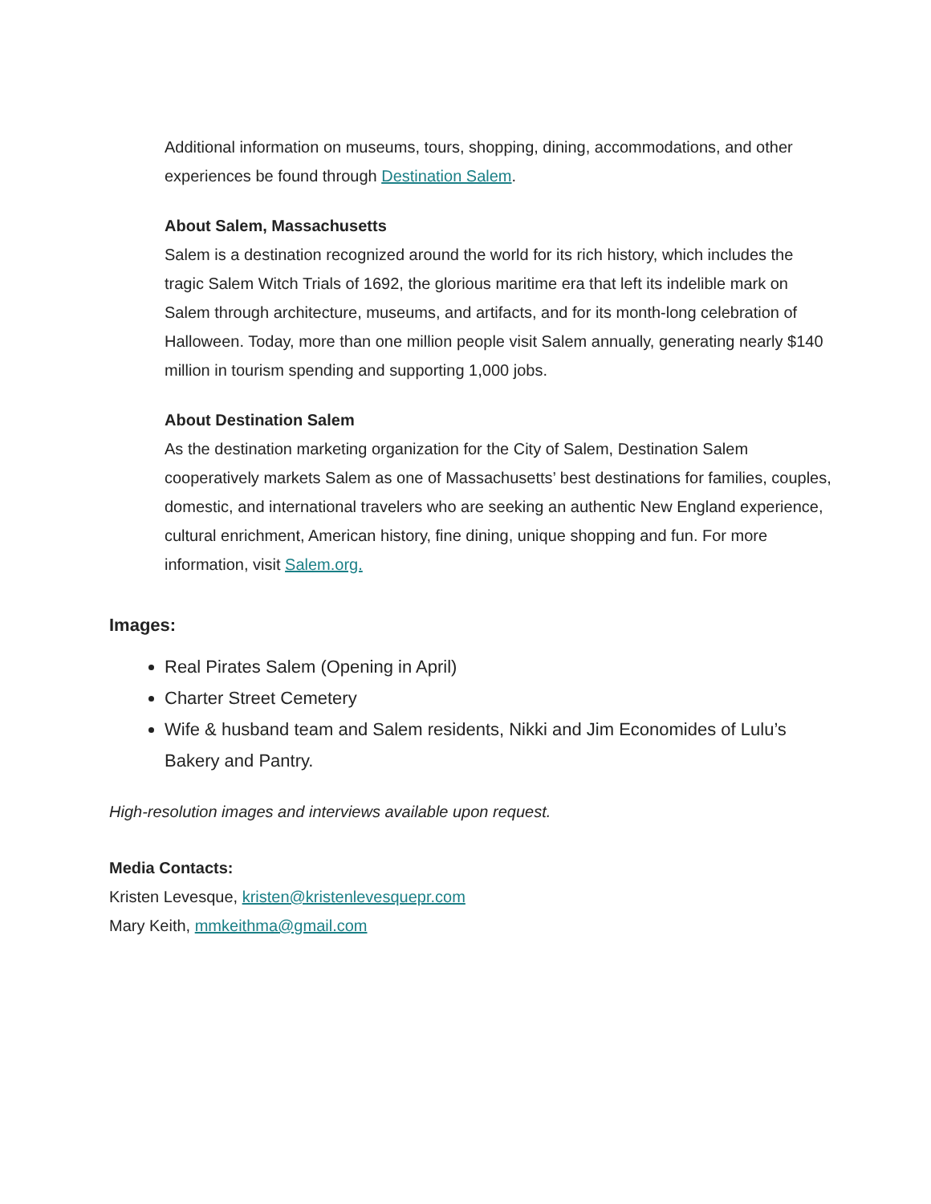Additional information on museums, tours, shopping, dining, accommodations, and other experiences be found through Destination Salem.
About Salem, Massachusetts
Salem is a destination recognized around the world for its rich history, which includes the tragic Salem Witch Trials of 1692, the glorious maritime era that left its indelible mark on Salem through architecture, museums, and artifacts, and for its month-long celebration of Halloween. Today, more than one million people visit Salem annually, generating nearly $140 million in tourism spending and supporting 1,000 jobs.
About Destination Salem
As the destination marketing organization for the City of Salem, Destination Salem cooperatively markets Salem as one of Massachusetts’ best destinations for families, couples, domestic, and international travelers who are seeking an authentic New England experience, cultural enrichment, American history, fine dining, unique shopping and fun. For more information, visit Salem.org.
Images:
Real Pirates Salem (Opening in April)
Charter Street Cemetery
Wife & husband team and Salem residents, Nikki and Jim Economides of Lulu’s Bakery and Pantry.
High-resolution images and interviews available upon request.
Media Contacts:
Kristen Levesque, kristen@kristenlevesquepr.com
Mary Keith, mmkeithma@gmail.com